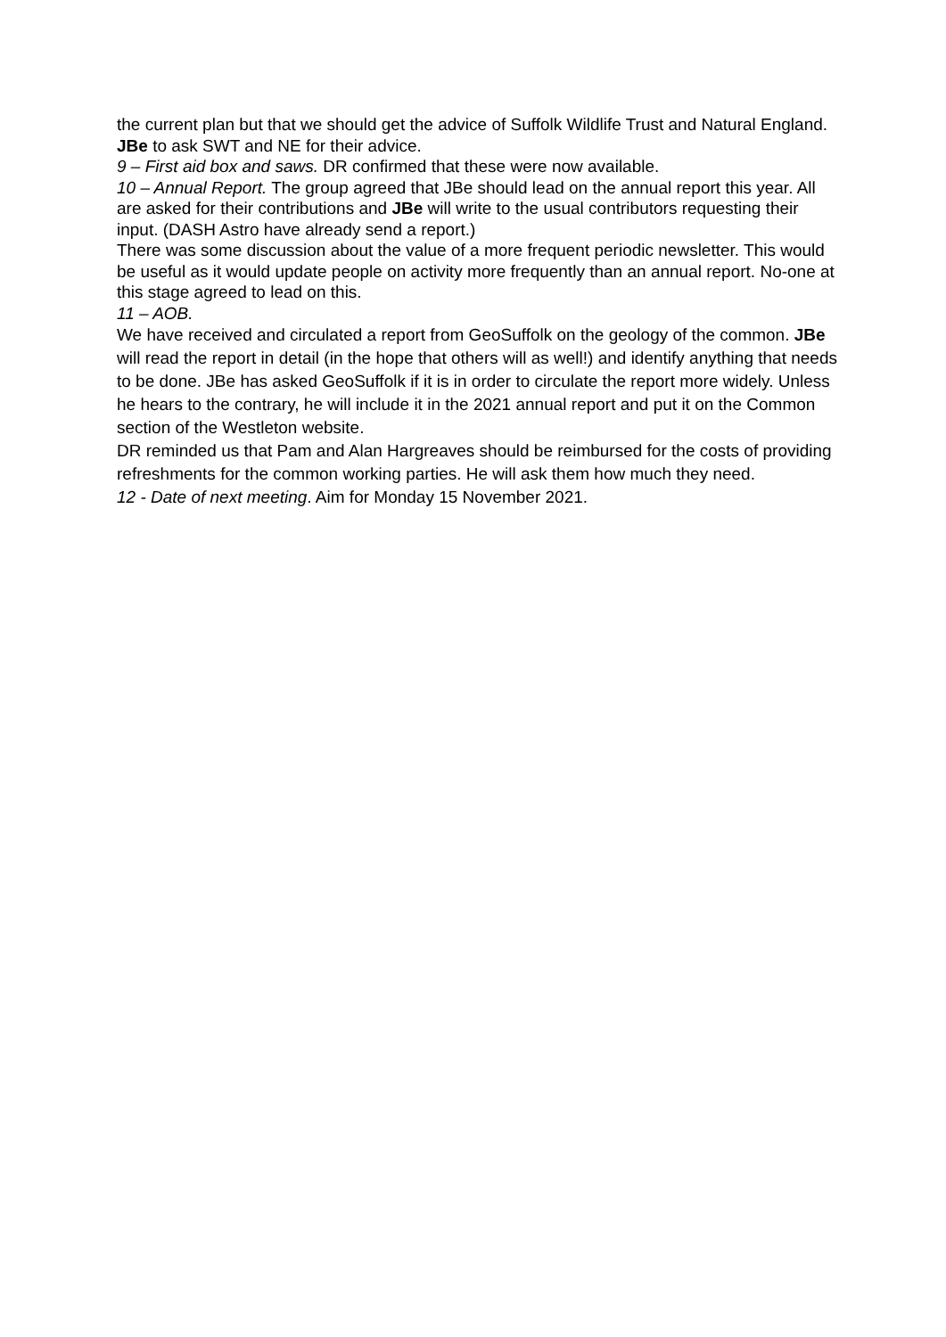the current plan but that we should get the advice of Suffolk Wildlife Trust and Natural England.
JBe to ask SWT and NE for their advice.
9 – First aid box and saws. DR confirmed that these were now available.
10 – Annual Report. The group agreed that JBe should lead on the annual report this year. All are asked for their contributions and JBe will write to the usual contributors requesting their input. (DASH Astro have already send a report.)
There was some discussion about the value of a more frequent periodic newsletter. This would be useful as it would update people on activity more frequently than an annual report. No-one at this stage agreed to lead on this.
11 – AOB.
We have received and circulated a report from GeoSuffolk on the geology of the common. JBe will read the report in detail (in the hope that others will as well!) and identify anything that needs to be done. JBe has asked GeoSuffolk if it is in order to circulate the report more widely. Unless he hears to the contrary, he will include it in the 2021 annual report and put it on the Common section of the Westleton website.
DR reminded us that Pam and Alan Hargreaves should be reimbursed for the costs of providing refreshments for the common working parties. He will ask them how much they need.
12 - Date of next meeting. Aim for Monday 15 November 2021.